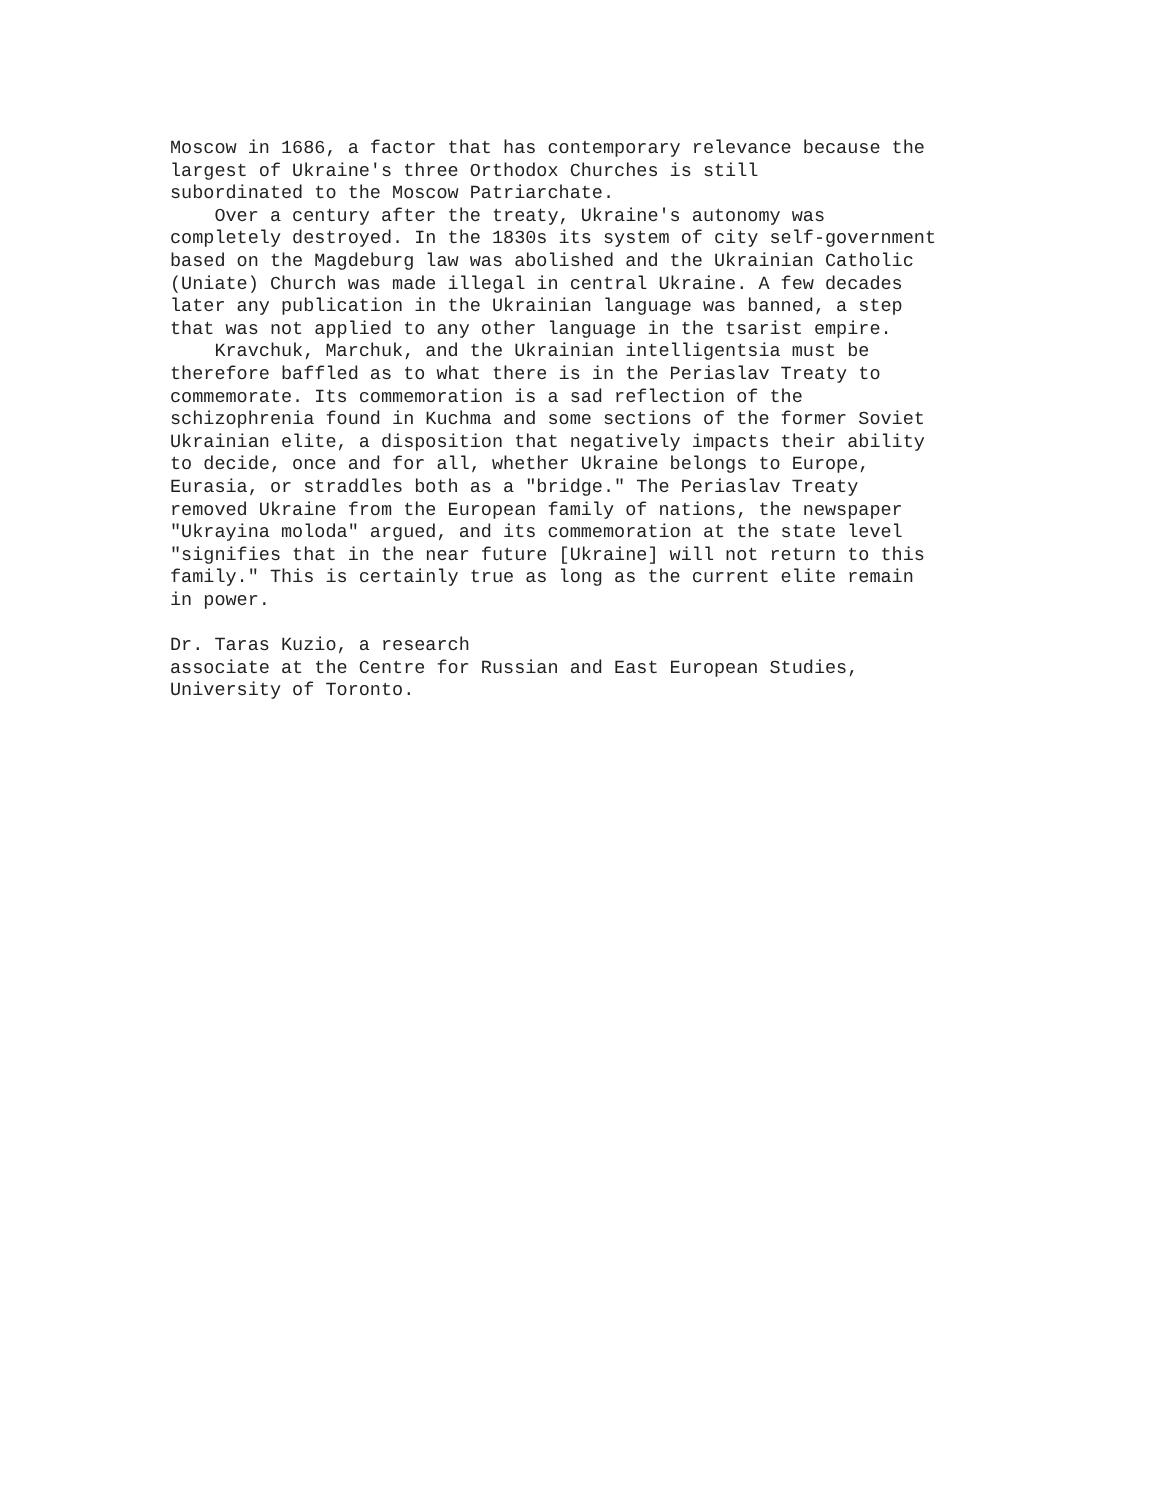Moscow in 1686, a factor that has contemporary relevance because the largest of Ukraine's three Orthodox Churches is still subordinated to the Moscow Patriarchate. Over a century after the treaty, Ukraine's autonomy was completely destroyed. In the 1830s its system of city self-government based on the Magdeburg law was abolished and the Ukrainian Catholic (Uniate) Church was made illegal in central Ukraine. A few decades later any publication in the Ukrainian language was banned, a step that was not applied to any other language in the tsarist empire. Kravchuk, Marchuk, and the Ukrainian intelligentsia must be therefore baffled as to what there is in the Periaslav Treaty to commemorate. Its commemoration is a sad reflection of the schizophrenia found in Kuchma and some sections of the former Soviet Ukrainian elite, a disposition that negatively impacts their ability to decide, once and for all, whether Ukraine belongs to Europe, Eurasia, or straddles both as a "bridge." The Periaslav Treaty removed Ukraine from the European family of nations, the newspaper "Ukrayina moloda" argued, and its commemoration at the state level "signifies that in the near future [Ukraine] will not return to this family." This is certainly true as long as the current elite remain in power. Dr. Taras Kuzio, a research associate at the Centre for Russian and East European Studies, University of Toronto.